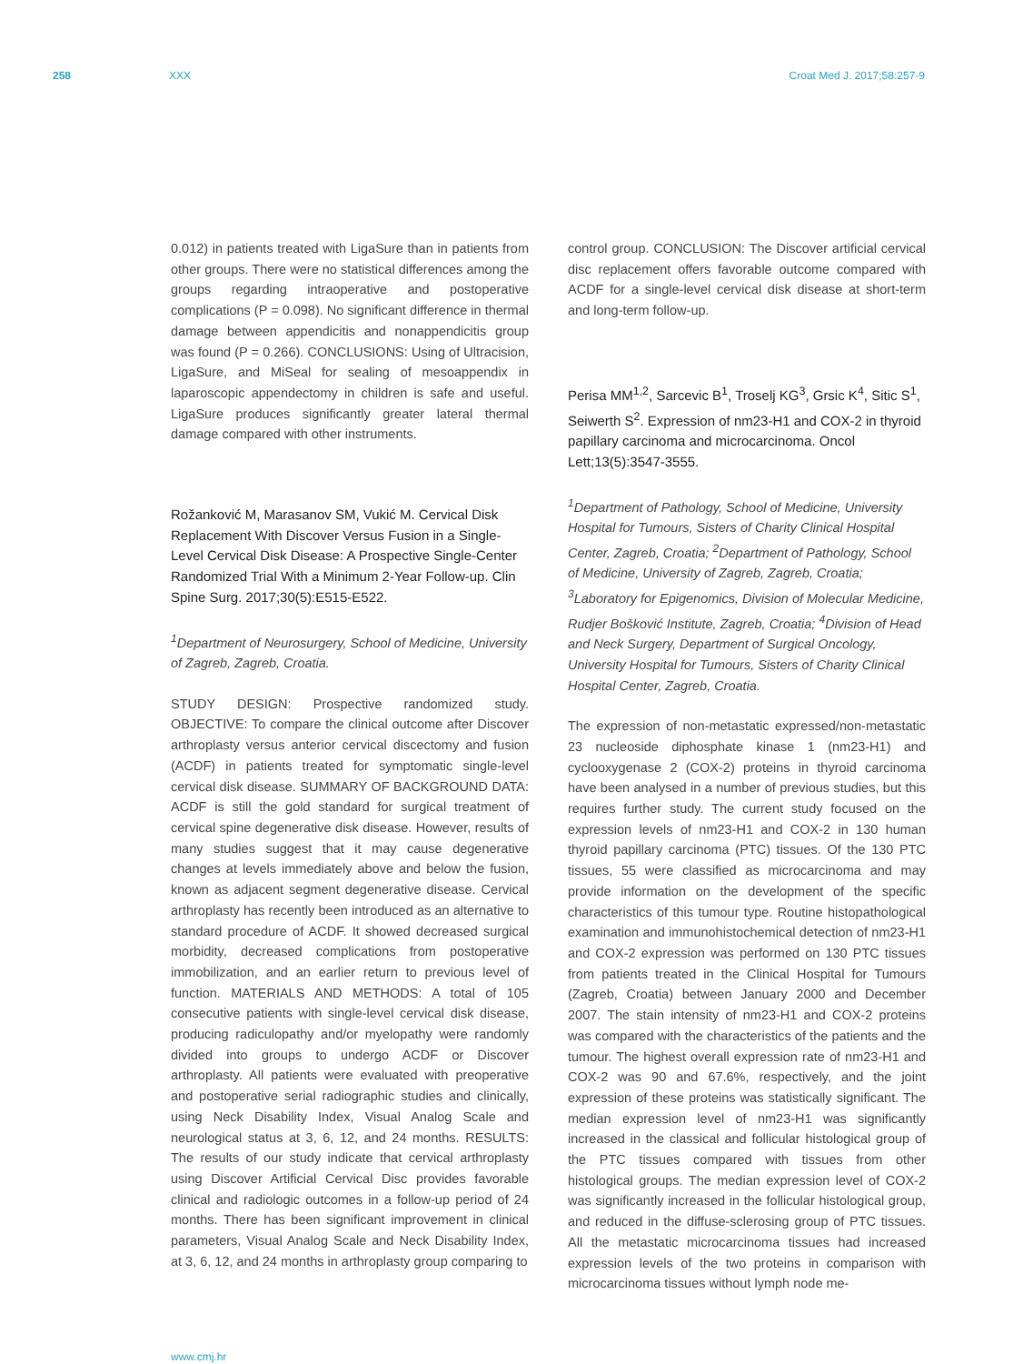258 XXX Croat Med J. 2017;58:257-9
0.012) in patients treated with LigaSure than in patients from other groups. There were no statistical differences among the groups regarding intraoperative and postoperative complications (P = 0.098). No significant difference in thermal damage between appendicitis and nonappendicitis group was found (P = 0.266). CONCLUSIONS: Using of Ultracision, LigaSure, and MiSeal for sealing of mesoappendix in laparoscopic appendectomy in children is safe and useful. LigaSure produces significantly greater lateral thermal damage compared with other instruments.
Rožanković M, Marasanov SM, Vukić M. Cervical Disk Replacement With Discover Versus Fusion in a Single-Level Cervical Disk Disease: A Prospective Single-Center Randomized Trial With a Minimum 2-Year Follow-up. Clin Spine Surg. 2017;30(5):E515-E522.
<sup>1</sup> Department of Neurosurgery, School of Medicine, University of Zagreb, Zagreb, Croatia.
STUDY DESIGN: Prospective randomized study. OBJECTIVE: To compare the clinical outcome after Discover arthroplasty versus anterior cervical discectomy and fusion (ACDF) in patients treated for symptomatic single-level cervical disk disease. SUMMARY OF BACKGROUND DATA: ACDF is still the gold standard for surgical treatment of cervical spine degenerative disk disease. However, results of many studies suggest that it may cause degenerative changes at levels immediately above and below the fusion, known as adjacent segment degenerative disease. Cervical arthroplasty has recently been introduced as an alternative to standard procedure of ACDF. It showed decreased surgical morbidity, decreased complications from postoperative immobilization, and an earlier return to previous level of function. MATERIALS AND METHODS: A total of 105 consecutive patients with single-level cervical disk disease, producing radiculopathy and/or myelopathy were randomly divided into groups to undergo ACDF or Discover arthroplasty. All patients were evaluated with preoperative and postoperative serial radiographic studies and clinically, using Neck Disability Index, Visual Analog Scale and neurological status at 3, 6, 12, and 24 months. RESULTS: The results of our study indicate that cervical arthroplasty using Discover Artificial Cervical Disc provides favorable clinical and radiologic outcomes in a follow-up period of 24 months. There has been significant improvement in clinical parameters, Visual Analog Scale and Neck Disability Index, at 3, 6, 12, and 24 months in arthroplasty group comparing to
control group. CONCLUSION: The Discover artificial cervical disc replacement offers favorable outcome compared with ACDF for a single-level cervical disk disease at short-term and long-term follow-up.
Perisa MM<sup>1,2</sup>, Sarcevic B<sup>1</sup>, Troselj KG<sup>3</sup>, Grsic K<sup>4</sup>, Sitic S<sup>1</sup>, Seiwerth S<sup>2</sup>. Expression of nm23-H1 and COX-2 in thyroid papillary carcinoma and microcarcinoma. Oncol Lett;13(5):3547-3555.
<sup>1</sup> Department of Pathology, School of Medicine, University Hospital for Tumours, Sisters of Charity Clinical Hospital Center, Zagreb, Croatia; <sup>2</sup>Department of Pathology, School of Medicine, University of Zagreb, Zagreb, Croatia; <sup>3</sup>Laboratory for Epigenomics, Division of Molecular Medicine, Rudjer Bošković Institute, Zagreb, Croatia; <sup>4</sup>Division of Head and Neck Surgery, Department of Surgical Oncology, University Hospital for Tumours, Sisters of Charity Clinical Hospital Center, Zagreb, Croatia.
The expression of non-metastatic expressed/non-metastatic 23 nucleoside diphosphate kinase 1 (nm23-H1) and cyclooxygenase 2 (COX-2) proteins in thyroid carcinoma have been analysed in a number of previous studies, but this requires further study. The current study focused on the expression levels of nm23-H1 and COX-2 in 130 human thyroid papillary carcinoma (PTC) tissues. Of the 130 PTC tissues, 55 were classified as microcarcinoma and may provide information on the development of the specific characteristics of this tumour type. Routine histopathological examination and immunohistochemical detection of nm23-H1 and COX-2 expression was performed on 130 PTC tissues from patients treated in the Clinical Hospital for Tumours (Zagreb, Croatia) between January 2000 and December 2007. The stain intensity of nm23-H1 and COX-2 proteins was compared with the characteristics of the patients and the tumour. The highest overall expression rate of nm23-H1 and COX-2 was 90 and 67.6%, respectively, and the joint expression of these proteins was statistically significant. The median expression level of nm23-H1 was significantly increased in the classical and follicular histological group of the PTC tissues compared with tissues from other histological groups. The median expression level of COX-2 was significantly increased in the follicular histological group, and reduced in the diffuse-sclerosing group of PTC tissues. All the metastatic microcarcinoma tissues had increased expression levels of the two proteins in comparison with microcarcinoma tissues without lymph node me-
www.cmj.hr